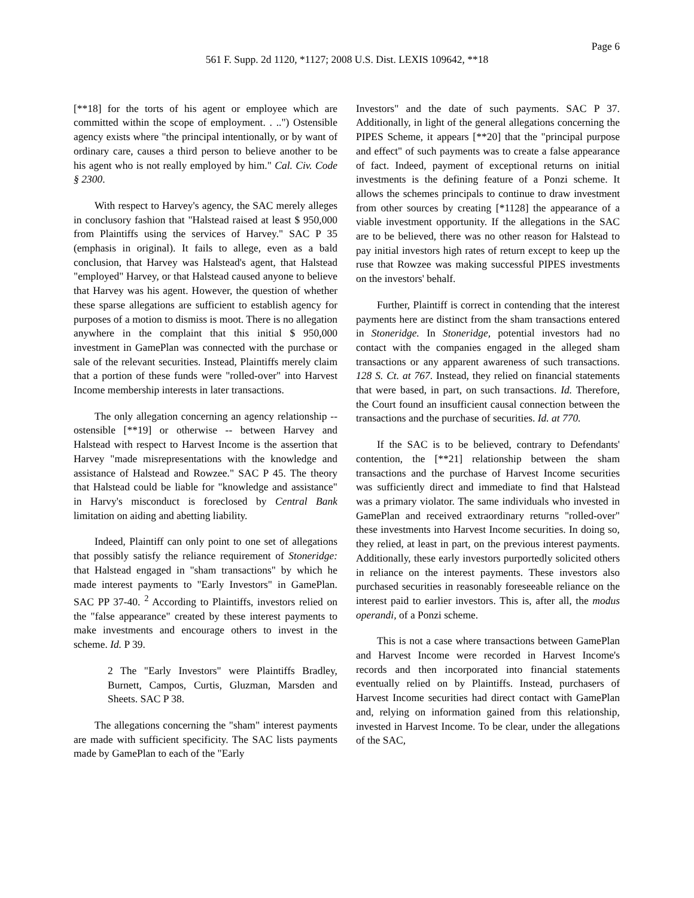Page 6
561 F. Supp. 2d 1120, *1127; 2008 U.S. Dist. LEXIS 109642, **18
[**18] for the torts of his agent or employee which are committed within the scope of employment. . ..") Ostensible agency exists where "the principal intentionally, or by want of ordinary care, causes a third person to believe another to be his agent who is not really employed by him." Cal. Civ. Code § 2300.
With respect to Harvey's agency, the SAC merely alleges in conclusory fashion that "Halstead raised at least $ 950,000 from Plaintiffs using the services of Harvey." SAC P 35 (emphasis in original). It fails to allege, even as a bald conclusion, that Harvey was Halstead's agent, that Halstead "employed" Harvey, or that Halstead caused anyone to believe that Harvey was his agent. However, the question of whether these sparse allegations are sufficient to establish agency for purposes of a motion to dismiss is moot. There is no allegation anywhere in the complaint that this initial $ 950,000 investment in GamePlan was connected with the purchase or sale of the relevant securities. Instead, Plaintiffs merely claim that a portion of these funds were "rolled-over" into Harvest Income membership interests in later transactions.
The only allegation concerning an agency relationship -- ostensible [**19] or otherwise -- between Harvey and Halstead with respect to Harvest Income is the assertion that Harvey "made misrepresentations with the knowledge and assistance of Halstead and Rowzee." SAC P 45. The theory that Halstead could be liable for "knowledge and assistance" in Harvy's misconduct is foreclosed by Central Bank limitation on aiding and abetting liability.
Indeed, Plaintiff can only point to one set of allegations that possibly satisfy the reliance requirement of Stoneridge: that Halstead engaged in "sham transactions" by which he made interest payments to "Early Investors" in GamePlan. SAC PP 37-40. <sup>2</sup> According to Plaintiffs, investors relied on the "false appearance" created by these interest payments to make investments and encourage others to invest in the scheme. Id. P 39.
2 The "Early Investors" were Plaintiffs Bradley, Burnett, Campos, Curtis, Gluzman, Marsden and Sheets. SAC P 38.
The allegations concerning the "sham" interest payments are made with sufficient specificity. The SAC lists payments made by GamePlan to each of the "Early
Investors" and the date of such payments. SAC P 37. Additionally, in light of the general allegations concerning the PIPES Scheme, it appears [**20] that the "principal purpose and effect" of such payments was to create a false appearance of fact. Indeed, payment of exceptional returns on initial investments is the defining feature of a Ponzi scheme. It allows the schemes principals to continue to draw investment from other sources by creating [*1128] the appearance of a viable investment opportunity. If the allegations in the SAC are to be believed, there was no other reason for Halstead to pay initial investors high rates of return except to keep up the ruse that Rowzee was making successful PIPES investments on the investors' behalf.
Further, Plaintiff is correct in contending that the interest payments here are distinct from the sham transactions entered in Stoneridge. In Stoneridge, potential investors had no contact with the companies engaged in the alleged sham transactions or any apparent awareness of such transactions. 128 S. Ct. at 767. Instead, they relied on financial statements that were based, in part, on such transactions. Id. Therefore, the Court found an insufficient causal connection between the transactions and the purchase of securities. Id. at 770.
If the SAC is to be believed, contrary to Defendants' contention, the [**21] relationship between the sham transactions and the purchase of Harvest Income securities was sufficiently direct and immediate to find that Halstead was a primary violator. The same individuals who invested in GamePlan and received extraordinary returns "rolled-over" these investments into Harvest Income securities. In doing so, they relied, at least in part, on the previous interest payments. Additionally, these early investors purportedly solicited others in reliance on the interest payments. These investors also purchased securities in reasonably foreseeable reliance on the interest paid to earlier investors. This is, after all, the modus operandi, of a Ponzi scheme.
This is not a case where transactions between GamePlan and Harvest Income were recorded in Harvest Income's records and then incorporated into financial statements eventually relied on by Plaintiffs. Instead, purchasers of Harvest Income securities had direct contact with GamePlan and, relying on information gained from this relationship, invested in Harvest Income. To be clear, under the allegations of the SAC,